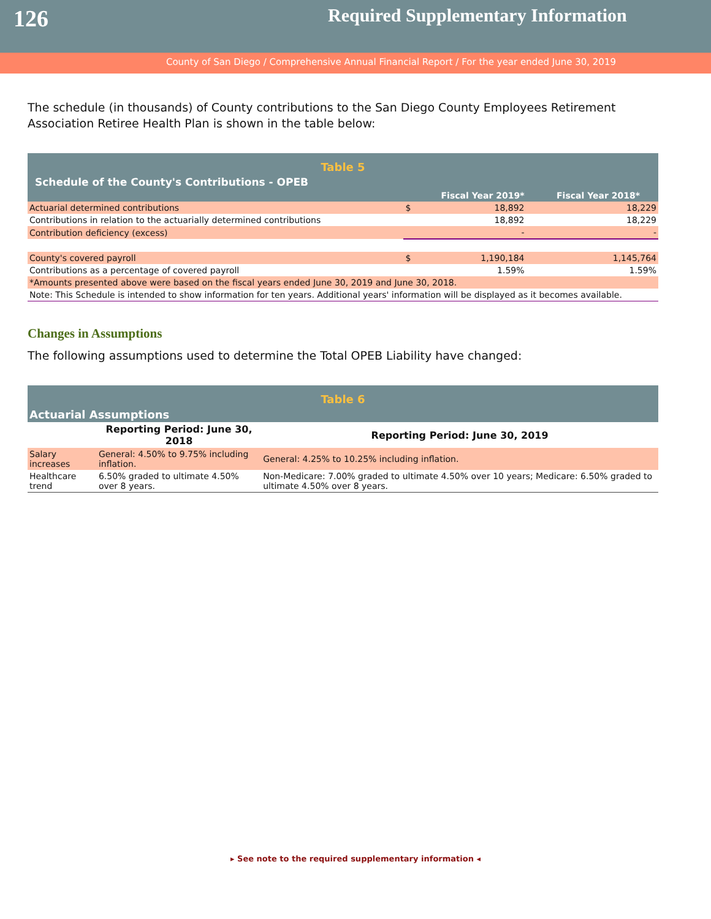126
Required Supplementary Information
County of San Diego / Comprehensive Annual Financial Report / For the year ended June 30, 2019
The schedule (in thousands) of County contributions to the San Diego County Employees Retirement Association Retiree Health Plan is shown in the table below:
| Table 5 | | | |
| Schedule of the County's Contributions - OPEB | | | |
| | | Fiscal Year 2019* | Fiscal Year 2018* |
| Actuarial determined contributions | $ | 18,892 | 18,229 |
| Contributions in relation to the actuarially determined contributions | | 18,892 | 18,229 |
| Contribution deficiency (excess) | | - | - |
| County's covered payroll | $ | 1,190,184 | 1,145,764 |
| Contributions as a percentage of covered payroll | | 1.59% | 1.59% |
| *Amounts presented above were based on the fiscal years ended June 30, 2019 and June 30, 2018. | | | |
| Note: This Schedule is intended to show information for ten years. Additional years' information will be displayed as it becomes available. | | | |
Changes in Assumptions
The following assumptions used to determine the Total OPEB Liability have changed:
| Table 6 | | |
| Actuarial Assumptions | | |
| | Reporting Period: June 30, 2018 | Reporting Period: June 30, 2019 |
| Salary increases | General: 4.50% to 9.75% including inflation. | General: 4.25% to 10.25% including inflation. |
| Healthcare trend | 6.50% graded to ultimate 4.50% over 8 years. | Non-Medicare: 7.00% graded to ultimate 4.50% over 10 years; Medicare: 6.50% graded to ultimate 4.50% over 8 years. |
▸ See note to the required supplementary information ◂